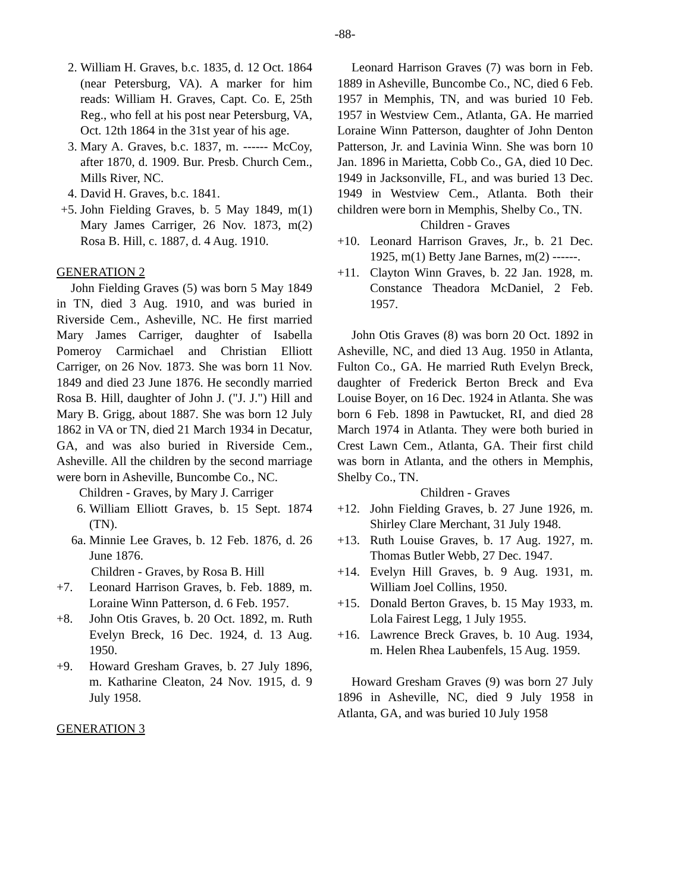-88-
2. William H. Graves, b.c. 1835, d. 12 Oct. 1864 (near Petersburg, VA). A marker for him reads: William H. Graves, Capt. Co. E, 25th Reg., who fell at his post near Petersburg, VA, Oct. 12th 1864 in the 31st year of his age.
3. Mary A. Graves, b.c. 1837, m. ------ McCoy, after 1870, d. 1909. Bur. Presb. Church Cem., Mills River, NC.
4. David H. Graves, b.c. 1841.
+5. John Fielding Graves, b. 5 May 1849, m(1) Mary James Carriger, 26 Nov. 1873, m(2) Rosa B. Hill, c. 1887, d. 4 Aug. 1910.
GENERATION 2
John Fielding Graves (5) was born 5 May 1849 in TN, died 3 Aug. 1910, and was buried in Riverside Cem., Asheville, NC. He first married Mary James Carriger, daughter of Isabella Pomeroy Carmichael and Christian Elliott Carriger, on 26 Nov. 1873. She was born 11 Nov. 1849 and died 23 June 1876. He secondly married Rosa B. Hill, daughter of John J. ("J. J.") Hill and Mary B. Grigg, about 1887. She was born 12 July 1862 in VA or TN, died 21 March 1934 in Decatur, GA, and was also buried in Riverside Cem., Asheville. All the children by the second marriage were born in Asheville, Buncombe Co., NC.
Children - Graves, by Mary J. Carriger
6. William Elliott Graves, b. 15 Sept. 1874 (TN).
6a. Minnie Lee Graves, b. 12 Feb. 1876, d. 26 June 1876.
Children - Graves, by Rosa B. Hill
+7. Leonard Harrison Graves, b. Feb. 1889, m. Loraine Winn Patterson, d. 6 Feb. 1957.
+8. John Otis Graves, b. 20 Oct. 1892, m. Ruth Evelyn Breck, 16 Dec. 1924, d. 13 Aug. 1950.
+9. Howard Gresham Graves, b. 27 July 1896, m. Katharine Cleaton, 24 Nov. 1915, d. 9 July 1958.
GENERATION 3
Leonard Harrison Graves (7) was born in Feb. 1889 in Asheville, Buncombe Co., NC, died 6 Feb. 1957 in Memphis, TN, and was buried 10 Feb. 1957 in Westview Cem., Atlanta, GA. He married Loraine Winn Patterson, daughter of John Denton Patterson, Jr. and Lavinia Winn. She was born 10 Jan. 1896 in Marietta, Cobb Co., GA, died 10 Dec. 1949 in Jacksonville, FL, and was buried 13 Dec. 1949 in Westview Cem., Atlanta. Both their children were born in Memphis, Shelby Co., TN.
Children - Graves
+10. Leonard Harrison Graves, Jr., b. 21 Dec. 1925, m(1) Betty Jane Barnes, m(2) ------.
+11. Clayton Winn Graves, b. 22 Jan. 1928, m. Constance Theadora McDaniel, 2 Feb. 1957.
John Otis Graves (8) was born 20 Oct. 1892 in Asheville, NC, and died 13 Aug. 1950 in Atlanta, Fulton Co., GA. He married Ruth Evelyn Breck, daughter of Frederick Berton Breck and Eva Louise Boyer, on 16 Dec. 1924 in Atlanta. She was born 6 Feb. 1898 in Pawtucket, RI, and died 28 March 1974 in Atlanta. They were both buried in Crest Lawn Cem., Atlanta, GA. Their first child was born in Atlanta, and the others in Memphis, Shelby Co., TN.
Children - Graves
+12. John Fielding Graves, b. 27 June 1926, m. Shirley Clare Merchant, 31 July 1948.
+13. Ruth Louise Graves, b. 17 Aug. 1927, m. Thomas Butler Webb, 27 Dec. 1947.
+14. Evelyn Hill Graves, b. 9 Aug. 1931, m. William Joel Collins, 1950.
+15. Donald Berton Graves, b. 15 May 1933, m. Lola Fairest Legg, 1 July 1955.
+16. Lawrence Breck Graves, b. 10 Aug. 1934, m. Helen Rhea Laubenfels, 15 Aug. 1959.
Howard Gresham Graves (9) was born 27 July 1896 in Asheville, NC, died 9 July 1958 in Atlanta, GA, and was buried 10 July 1958